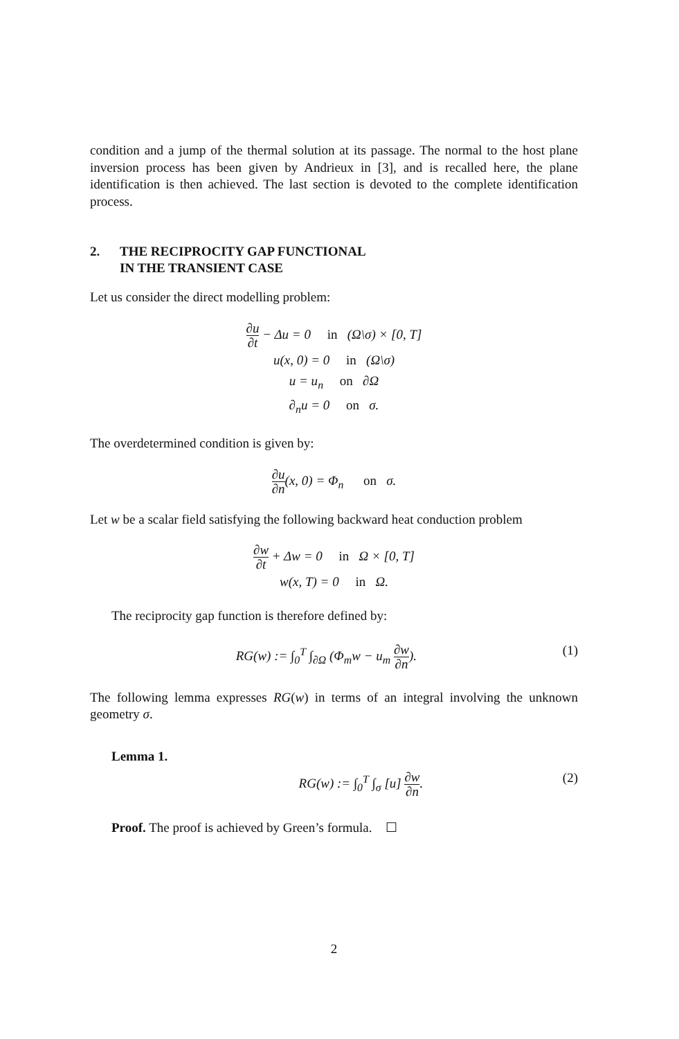condition and a jump of the thermal solution at its passage. The normal to the host plane inversion process has been given by Andrieux in [3], and is recalled here, the plane identification is then achieved. The last section is devoted to the complete identification process.
2. THE RECIPROCITY GAP FUNCTIONAL
IN THE TRANSIENT CASE
Let us consider the direct modelling problem:
∂u ∂t − Δu = 0 in (Ω\σ) × [0, T]
u(x, 0) = 0 in (Ω\σ)
u = u<sub>n</sub> on ∂Ω
∂<sub>n</sub>u = 0 on σ.
The overdetermined condition is given by:
∂u ∂n(x, 0) = Φ<sub>n</sub> on σ.
Let w be a scalar field satisfying the following backward heat conduction problem
∂w ∂t + Δw = 0 in Ω × [0, T]
w(x, T) = 0 in Ω.
The reciprocity gap function is therefore defined by:
RG(w) := ∫<sub>0</sub><sup>T</sup> ∫<sub>∂Ω</sub> (Φ<sub>m</sub>w − u<sub>m</sub> ∂w ∂n).
(1)
The following lemma expresses RG(w) in terms of an integral involving the unknown geometry σ.
Lemma 1.
RG(w) := ∫<sub>0</sub><sup>T</sup> ∫<sub>σ</sub> [u] ∂w ∂n. (2)
Proof. The proof is achieved by Green’s formula. ☐
2